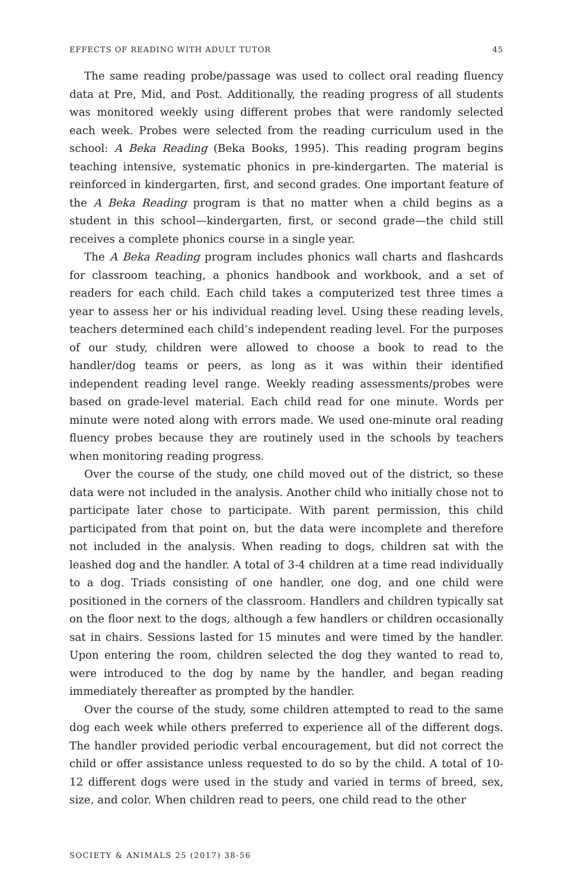EFFECTS OF READING WITH ADULT TUTOR 45
The same reading probe/passage was used to collect oral reading fluency data at Pre, Mid, and Post. Additionally, the reading progress of all students was monitored weekly using different probes that were randomly selected each week. Probes were selected from the reading curriculum used in the school: A Beka Reading (Beka Books, 1995). This reading program begins teaching intensive, systematic phonics in pre-kindergarten. The material is reinforced in kindergarten, first, and second grades. One important feature of the A Beka Reading program is that no matter when a child begins as a student in this school—kindergarten, first, or second grade—the child still receives a complete phonics course in a single year.
The A Beka Reading program includes phonics wall charts and flashcards for classroom teaching, a phonics handbook and workbook, and a set of readers for each child. Each child takes a computerized test three times a year to assess her or his individual reading level. Using these reading levels, teachers determined each child’s independent reading level. For the purposes of our study, children were allowed to choose a book to read to the handler/dog teams or peers, as long as it was within their identified independent reading level range. Weekly reading assessments/probes were based on grade-level material. Each child read for one minute. Words per minute were noted along with errors made. We used one-minute oral reading fluency probes because they are routinely used in the schools by teachers when monitoring reading progress.
Over the course of the study, one child moved out of the district, so these data were not included in the analysis. Another child who initially chose not to participate later chose to participate. With parent permission, this child participated from that point on, but the data were incomplete and therefore not included in the analysis. When reading to dogs, children sat with the leashed dog and the handler. A total of 3-4 children at a time read individually to a dog. Triads consisting of one handler, one dog, and one child were positioned in the corners of the classroom. Handlers and children typically sat on the floor next to the dogs, although a few handlers or children occasionally sat in chairs. Sessions lasted for 15 minutes and were timed by the handler. Upon entering the room, children selected the dog they wanted to read to, were introduced to the dog by name by the handler, and began reading immediately thereafter as prompted by the handler.
Over the course of the study, some children attempted to read to the same dog each week while others preferred to experience all of the different dogs. The handler provided periodic verbal encouragement, but did not correct the child or offer assistance unless requested to do so by the child. A total of 10-12 different dogs were used in the study and varied in terms of breed, sex, size, and color. When children read to peers, one child read to the other
SOCIETY & ANIMALS 25 (2017) 38-56